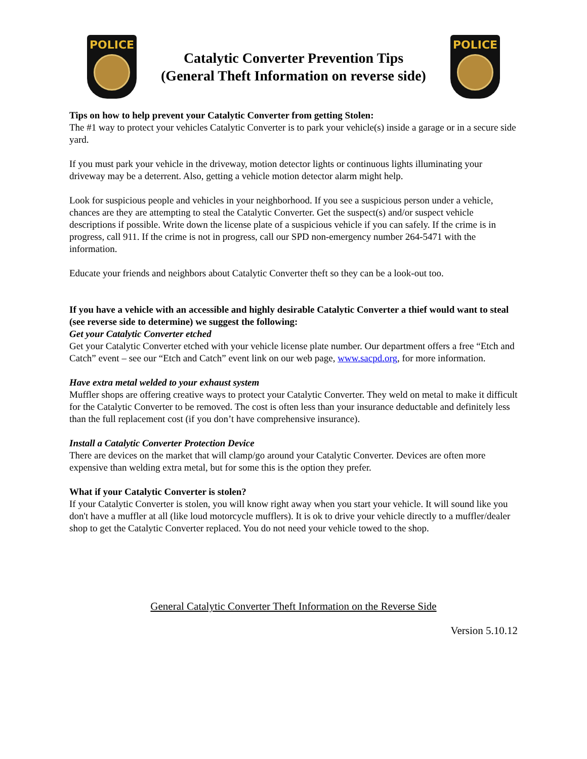POLICE
Catalytic Converter Prevention Tips
(General Theft Information on reverse side)
POLICE
Tips on how to help prevent your Catalytic Converter from getting Stolen:
The #1 way to protect your vehicles Catalytic Converter is to park your vehicle(s) inside a garage or in a secure side yard.
If you must park your vehicle in the driveway, motion detector lights or continuous lights illuminating your driveway may be a deterrent. Also, getting a vehicle motion detector alarm might help.
Look for suspicious people and vehicles in your neighborhood. If you see a suspicious person under a vehicle, chances are they are attempting to steal the Catalytic Converter. Get the suspect(s) and/or suspect vehicle descriptions if possible. Write down the license plate of a suspicious vehicle if you can safely. If the crime is in progress, call 911. If the crime is not in progress, call our SPD non-emergency number 264-5471 with the information.
Educate your friends and neighbors about Catalytic Converter theft so they can be a look-out too.
If you have a vehicle with an accessible and highly desirable Catalytic Converter a thief would want to steal (see reverse side to determine) we suggest the following:
Get your Catalytic Converter etched
Get your Catalytic Converter etched with your vehicle license plate number. Our department offers a free “Etch and Catch” event – see our “Etch and Catch” event link on our web page, www.sacpd.org, for more information.
Have extra metal welded to your exhaust system
Muffler shops are offering creative ways to protect your Catalytic Converter. They weld on metal to make it difficult for the Catalytic Converter to be removed. The cost is often less than your insurance deductable and definitely less than the full replacement cost (if you don’t have comprehensive insurance).
Install a Catalytic Converter Protection Device
There are devices on the market that will clamp/go around your Catalytic Converter. Devices are often more expensive than welding extra metal, but for some this is the option they prefer.
What if your Catalytic Converter is stolen?
If your Catalytic Converter is stolen, you will know right away when you start your vehicle. It will sound like you don't have a muffler at all (like loud motorcycle mufflers). It is ok to drive your vehicle directly to a muffler/dealer shop to get the Catalytic Converter replaced. You do not need your vehicle towed to the shop.
General Catalytic Converter Theft Information on the Reverse Side
Version 5.10.12